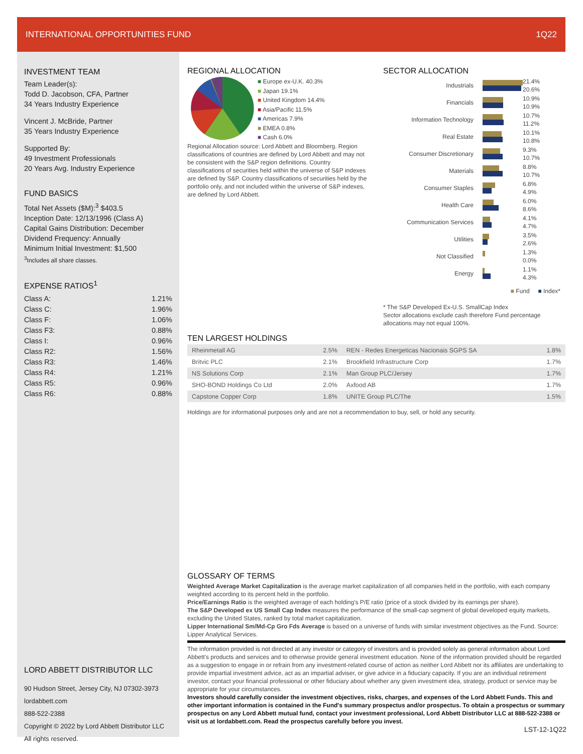INTERNATIONAL OPPORTUNITIES FUND 1Q22
INVESTMENT TEAM
Team Leader(s):
Todd D. Jacobson, CFA, Partner
34 Years Industry Experience
Vincent J. McBride, Partner
35 Years Industry Experience
Supported By:
49 Investment Professionals
20 Years Avg. Industry Experience
FUND BASICS
Total Net Assets ($M):<sup>3</sup> $403.5
Inception Date: 12/13/1996 (Class A)
Capital Gains Distribution: December
Dividend Frequency: Annually
Minimum Initial Investment: $1,500
<sup>3</sup> Includes all share classes.
EXPENSE RATIOS<sup>1</sup>
| Class A: | 1.21% |
| Class C: | 1.96% |
| Class F: | 1.06% |
| Class F3: | 0.88% |
| Class I: | 0.96% |
| Class R2: | 1.56% |
| Class R3: | 1.46% |
| Class R4: | 1.21% |
| Class R5: | 0.96% |
| Class R6: | 0.88% |
LORD ABBETT DISTRIBUTOR LLC
90 Hudson Street, Jersey City, NJ 07302-3973
lordabbett.com
888-522-2388
Copyright © 2022 by Lord Abbett Distributor LLC
All rights reserved.
REGIONAL ALLOCATION
■ Europe ex-U.K. 40.3%
■ Japan 19.1%
■ United Kingdom 14.4%
■ Asia/Pacific 11.5%
■ Americas 7.9%
■ EMEA 0.8%
■ Cash 6.0%
Regional Allocation source: Lord Abbett and Bloomberg. Region classifications of countries are defined by Lord Abbett and may not be consistent with the S&P region definitions. Country classifications of securities held within the universe of S&P indexes are defined by S&P. Country classifications of securities held by the portfolio only, and not included within the universe of S&P indexes, are defined by Lord Abbett.
SECTOR ALLOCATION
| Industrials | | 21.4% 20.6% |
| Financials | | 10.9% 10.9% |
| Information Technology | | 10.7% 11.2% |
| Real Estate | | 10.1% 10.8% |
| Consumer Discretionary | | 9.3% 10.7% |
| Materials | | 8.8% 10.7% |
| Consumer Staples | | 6.8% 4.9% |
| Health Care | | 6.0% 8.6% |
| Communication Services | | 4.1% 4.7% |
| Utilities | | 3.5% 2.6% |
| Not Classified | | 1.3% 0.0% |
| Energy | | 1.1% 4.3% |
■ Fund ■ Index*
* The S&P Developed Ex-U.S. SmallCap Index
Sector allocations exclude cash therefore Fund percentage allocations may not equal 100%.
TEN LARGEST HOLDINGS
| Rheinmetall AG | 2.5% | REN - Redes Energeticas Nacionais SGPS SA | 1.8% |
| Britvic PLC | 2.1% | Brookfield Infrastructure Corp | 1.7% |
| NS Solutions Corp | 2.1% | Man Group PLC/Jersey | 1.7% |
| SHO-BOND Holdings Co Ltd | 2.0% | Axfood AB | 1.7% |
| Capstone Copper Corp | 1.8% | UNITE Group PLC/The | 1.5% |
Holdings are for informational purposes only and are not a recommendation to buy, sell, or hold any security.
GLOSSARY OF TERMS
Weighted Average Market Capitalization is the average market capitalization of all companies held in the portfolio, with each company weighted according to its percent held in the portfolio.
Price/Earnings Ratio is the weighted average of each holding's P/E ratio (price of a stock divided by its earnings per share).
The S&P Developed ex US Small Cap Index measures the performance of the small-cap segment of global developed equity markets, excluding the United States, ranked by total market capitalization.
Lipper International Sm/Md-Cp Gro Fds Average is based on a universe of funds with similar investment objectives as the Fund. Source: Lipper Analytical Services.
The information provided is not directed at any investor or category of investors and is provided solely as general information about Lord Abbett's products and services and to otherwise provide general investment education. None of the information provided should be regarded as a suggestion to engage in or refrain from any investment-related course of action as neither Lord Abbett nor its affiliates are undertaking to provide impartial investment advice, act as an impartial adviser, or give advice in a fiduciary capacity. If you are an individual retirement investor, contact your financial professional or other fiduciary about whether any given investment idea, strategy, product or service may be appropriate for your circumstances.
Investors should carefully consider the investment objectives, risks, charges, and expenses of the Lord Abbett Funds. This and other important information is contained in the Fund's summary prospectus and/or prospectus. To obtain a prospectus or summary prospectus on any Lord Abbett mutual fund, contact your investment professional, Lord Abbett Distributor LLC at 888-522-2388 or visit us at lordabbett.com. Read the prospectus carefully before you invest.
LST-12-1Q22